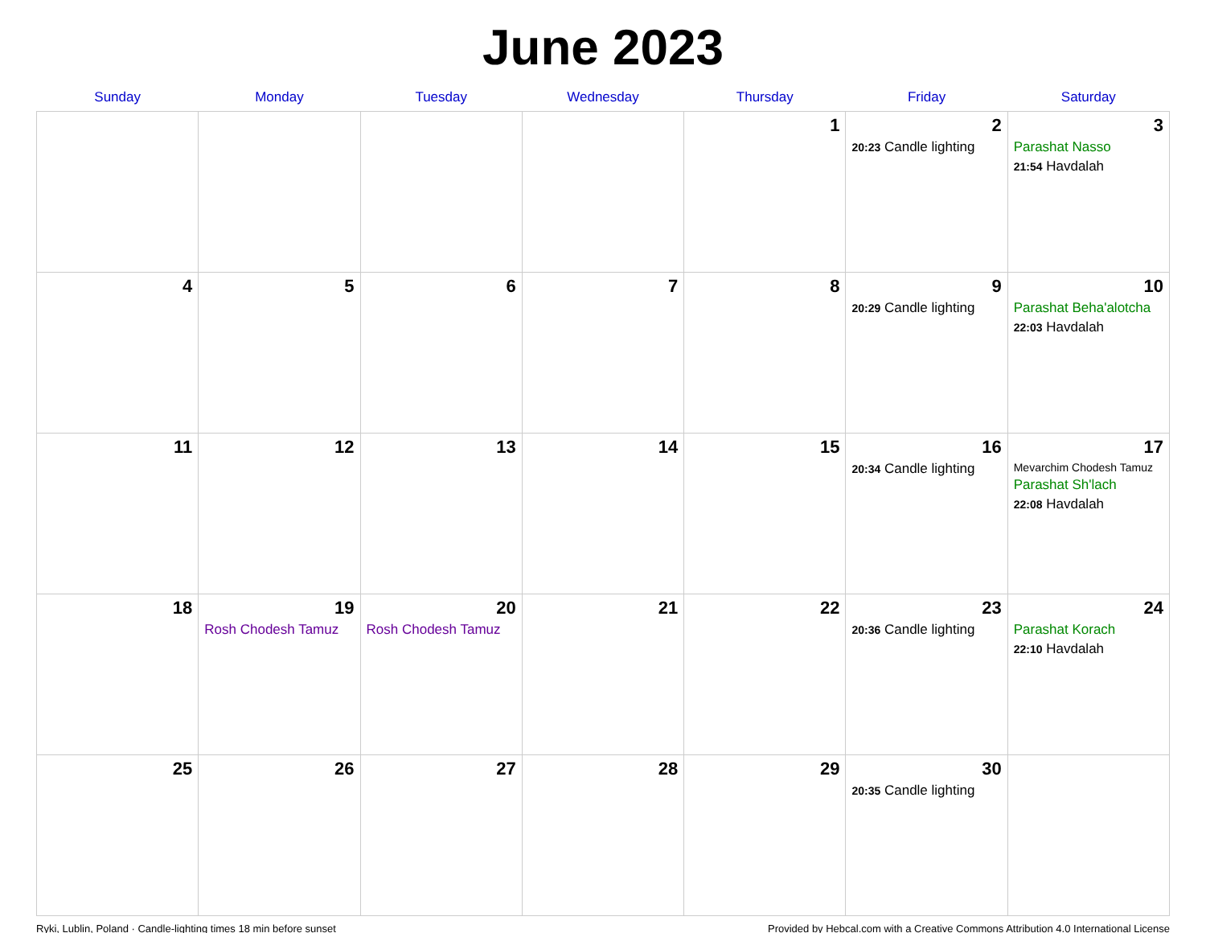June 2023
| Sunday | Monday | Tuesday | Wednesday | Thursday | Friday | Saturday |
| --- | --- | --- | --- | --- | --- | --- |
| | | | | 1 | 2 20:23 Candle lighting | 3 Parashat Nasso 21:54 Havdalah |
| 4 | 5 | 6 | 7 | 8 | 9 20:29 Candle lighting | 10 Parashat Beha'alotcha 22:03 Havdalah |
| 11 | 12 | 13 | 14 | 15 | 16 20:34 Candle lighting | 17 Mevarchim Chodesh Tamuz Parashat Sh'lach 22:08 Havdalah |
| 18 | 19 Rosh Chodesh Tamuz | 20 Rosh Chodesh Tamuz | 21 | 22 | 23 20:36 Candle lighting | 24 Parashat Korach 22:10 Havdalah |
| 25 | 26 | 27 | 28 | 29 | 30 20:35 Candle lighting | |
Ryki, Lublin, Poland · Candle-lighting times 18 min before sunset Provided by Hebcal.com with a Creative Commons Attribution 4.0 International License